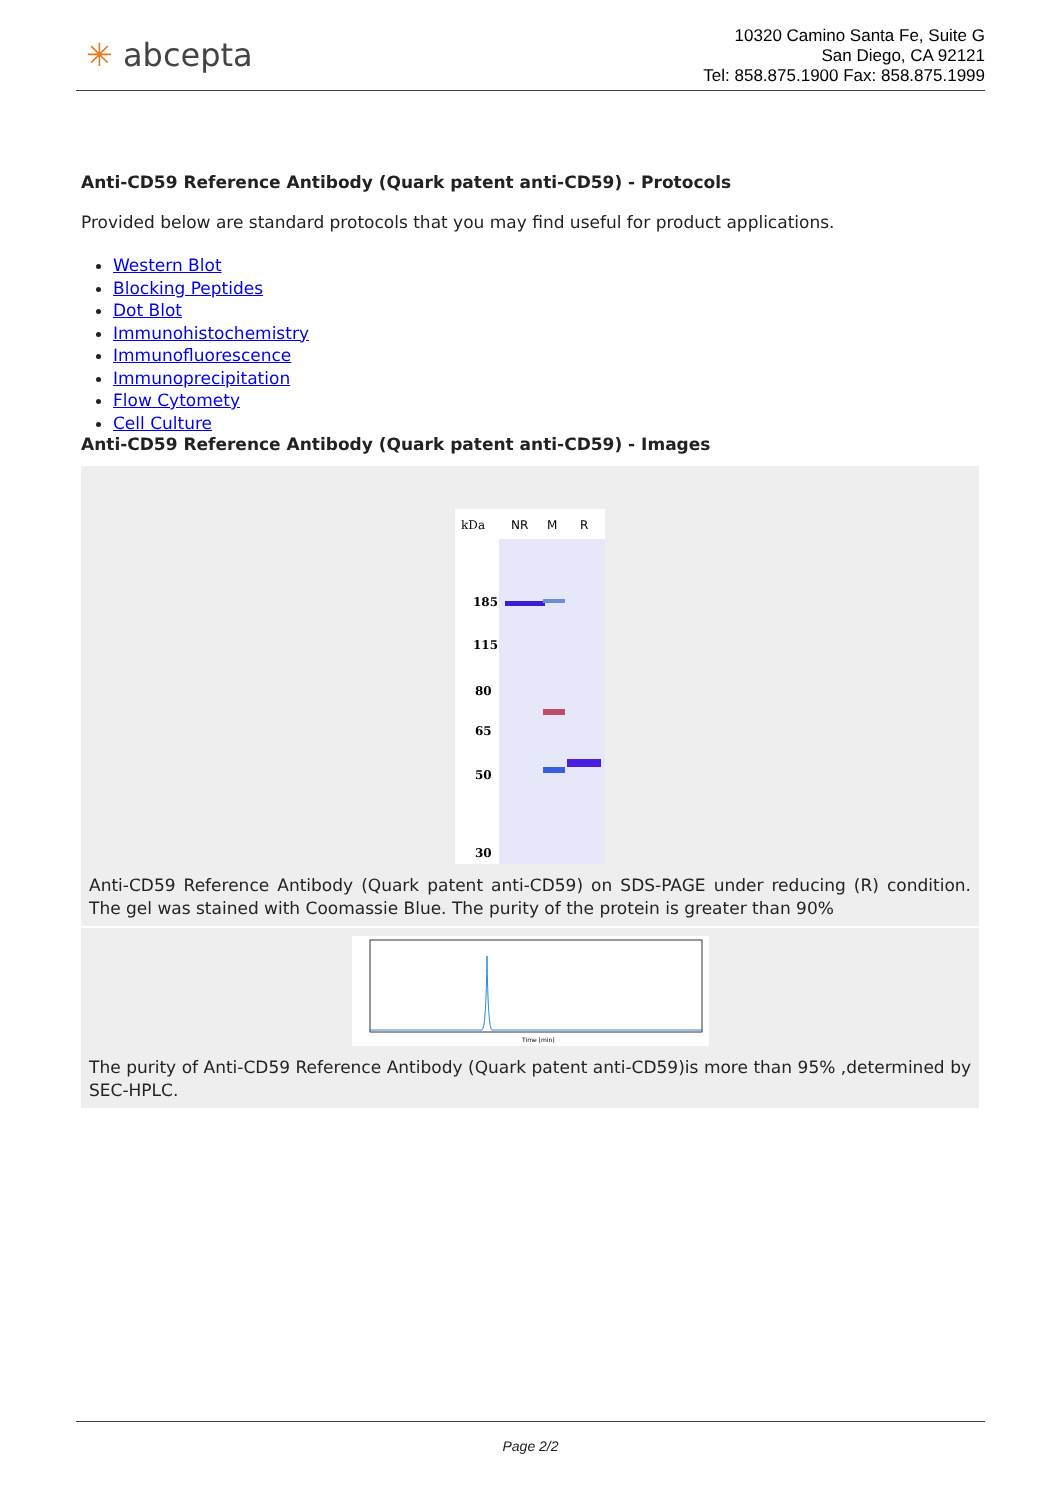✳ abcepta
10320 Camino Santa Fe, Suite G
San Diego, CA 92121
Tel: 858.875.1900 Fax: 858.875.1999
Anti-CD59 Reference Antibody (Quark patent anti-CD59) - Protocols
Provided below are standard protocols that you may find useful for product applications.
Western Blot
Blocking Peptides
Dot Blot
Immunohistochemistry
Immunofluorescence
Immunoprecipitation
Flow Cytomety
Cell Culture
Anti-CD59 Reference Antibody (Quark patent anti-CD59) - Images
kDa
NR
M
R
185
115
80
65
50
30
Anti-CD59 Reference Antibody (Quark patent anti-CD59) on SDS-PAGE under reducing (R) condition. The gel was stained with Coomassie Blue. The purity of the protein is greater than 90%
Time [min]
The purity of Anti-CD59 Reference Antibody (Quark patent anti-CD59)is more than 95% ,determined by SEC-HPLC.
Page 2/2